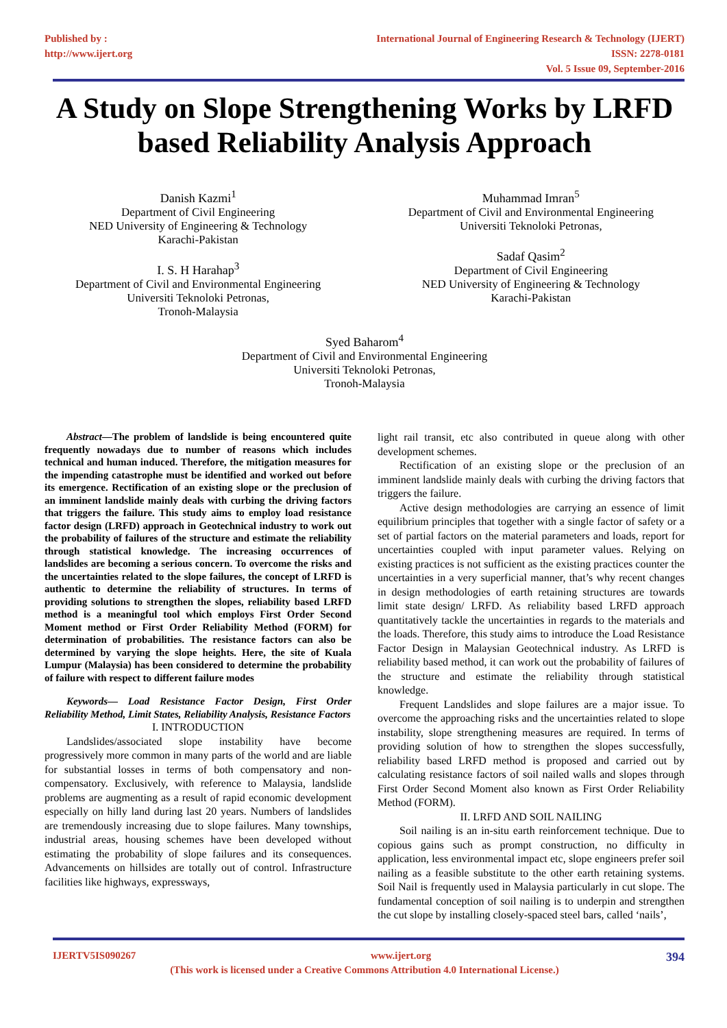Published by :
http://www.ijert.org
International Journal of Engineering Research & Technology (IJERT)
ISSN: 2278-0181
Vol. 5 Issue 09, September-2016
A Study on Slope Strengthening Works by LRFD based Reliability Analysis Approach
Danish Kazmi<sup>1</sup>
Department of Civil Engineering
NED University of Engineering & Technology
Karachi-Pakistan
I. S. H Harahap<sup>3</sup>
Department of Civil and Environmental Engineering
Universiti Teknoloki Petronas,
Tronoh-Malaysia
Muhammad Imran<sup>5</sup>
Department of Civil and Environmental Engineering
Universiti Teknoloki Petronas,
Sadaf Qasim<sup>2</sup>
Department of Civil Engineering
NED University of Engineering & Technology
Karachi-Pakistan
Syed Baharom<sup>4</sup>
Department of Civil and Environmental Engineering
Universiti Teknoloki Petronas,
Tronoh-Malaysia
Abstract—The problem of landslide is being encountered quite frequently nowadays due to number of reasons which includes technical and human induced. Therefore, the mitigation measures for the impending catastrophe must be identified and worked out before its emergence. Rectification of an existing slope or the preclusion of an imminent landslide mainly deals with curbing the driving factors that triggers the failure. This study aims to employ load resistance factor design (LRFD) approach in Geotechnical industry to work out the probability of failures of the structure and estimate the reliability through statistical knowledge. The increasing occurrences of landslides are becoming a serious concern. To overcome the risks and the uncertainties related to the slope failures, the concept of LRFD is authentic to determine the reliability of structures. In terms of providing solutions to strengthen the slopes, reliability based LRFD method is a meaningful tool which employs First Order Second Moment method or First Order Reliability Method (FORM) for determination of probabilities. The resistance factors can also be determined by varying the slope heights. Here, the site of Kuala Lumpur (Malaysia) has been considered to determine the probability of failure with respect to different failure modes
Keywords— Load Resistance Factor Design, First Order Reliability Method, Limit States, Reliability Analysis, Resistance Factors
I. INTRODUCTION
Landslides/associated slope instability have become progressively more common in many parts of the world and are liable for substantial losses in terms of both compensatory and non-compensatory. Exclusively, with reference to Malaysia, landslide problems are augmenting as a result of rapid economic development especially on hilly land during last 20 years. Numbers of landslides are tremendously increasing due to slope failures. Many townships, industrial areas, housing schemes have been developed without estimating the probability of slope failures and its consequences. Advancements on hillsides are totally out of control. Infrastructure facilities like highways, expressways,
light rail transit, etc also contributed in queue along with other development schemes.
Rectification of an existing slope or the preclusion of an imminent landslide mainly deals with curbing the driving factors that triggers the failure.
Active design methodologies are carrying an essence of limit equilibrium principles that together with a single factor of safety or a set of partial factors on the material parameters and loads, report for uncertainties coupled with input parameter values. Relying on existing practices is not sufficient as the existing practices counter the uncertainties in a very superficial manner, that’s why recent changes in design methodologies of earth retaining structures are towards limit state design/ LRFD. As reliability based LRFD approach quantitatively tackle the uncertainties in regards to the materials and the loads. Therefore, this study aims to introduce the Load Resistance Factor Design in Malaysian Geotechnical industry. As LRFD is reliability based method, it can work out the probability of failures of the structure and estimate the reliability through statistical knowledge.
Frequent Landslides and slope failures are a major issue. To overcome the approaching risks and the uncertainties related to slope instability, slope strengthening measures are required. In terms of providing solution of how to strengthen the slopes successfully, reliability based LRFD method is proposed and carried out by calculating resistance factors of soil nailed walls and slopes through First Order Second Moment also known as First Order Reliability Method (FORM).
II. LRFD AND SOIL NAILING
Soil nailing is an in-situ earth reinforcement technique. Due to copious gains such as prompt construction, no difficulty in application, less environmental impact etc, slope engineers prefer soil nailing as a feasible substitute to the other earth retaining systems. Soil Nail is frequently used in Malaysia particularly in cut slope. The fundamental conception of soil nailing is to underpin and strengthen the cut slope by installing closely-spaced steel bars, called ‘nails’,
IJERTV5IS090267 www.ijert.org 394
(This work is licensed under a Creative Commons Attribution 4.0 International License.)